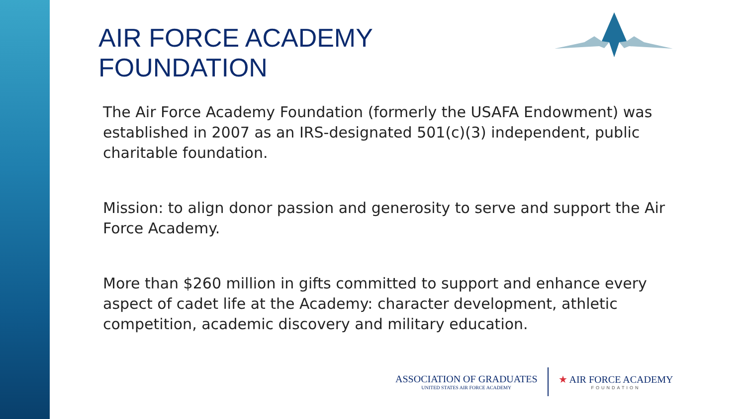AIR FORCE ACADEMY
FOUNDATION
The Air Force Academy Foundation (formerly the USAFA Endowment) was established in 2007 as an IRS-designated 501(c)(3) independent, public charitable foundation.
Mission: to align donor passion and generosity to serve and support the Air Force Academy.
More than $260 million in gifts committed to support and enhance every aspect of cadet life at the Academy: character development, athletic competition, academic discovery and military education.
ASSOCIATION OF GRADUATES
UNITED STATES AIR FORCE ACADEMY
★ AIR FORCE ACADEMY
FOUNDATION